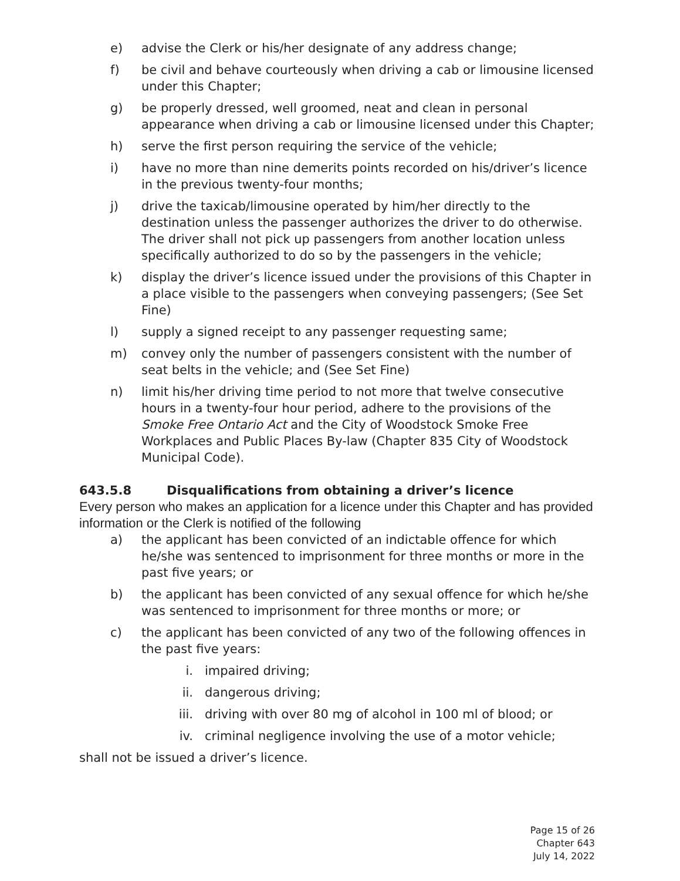e) advise the Clerk or his/her designate of any address change;
f) be civil and behave courteously when driving a cab or limousine licensed under this Chapter;
g) be properly dressed, well groomed, neat and clean in personal appearance when driving a cab or limousine licensed under this Chapter;
h) serve the first person requiring the service of the vehicle;
i) have no more than nine demerits points recorded on his/driver’s licence in the previous twenty-four months;
j) drive the taxicab/limousine operated by him/her directly to the destination unless the passenger authorizes the driver to do otherwise. The driver shall not pick up passengers from another location unless specifically authorized to do so by the passengers in the vehicle;
k) display the driver’s licence issued under the provisions of this Chapter in a place visible to the passengers when conveying passengers; (See Set Fine)
l) supply a signed receipt to any passenger requesting same;
m) convey only the number of passengers consistent with the number of seat belts in the vehicle; and (See Set Fine)
n) limit his/her driving time period to not more that twelve consecutive hours in a twenty-four hour period, adhere to the provisions of the Smoke Free Ontario Act and the City of Woodstock Smoke Free Workplaces and Public Places By-law (Chapter 835 City of Woodstock Municipal Code).
643.5.8 Disqualifications from obtaining a driver’s licence
Every person who makes an application for a licence under this Chapter and has provided information or the Clerk is notified of the following
a) the applicant has been convicted of an indictable offence for which he/she was sentenced to imprisonment for three months or more in the past five years; or
b) the applicant has been convicted of any sexual offence for which he/she was sentenced to imprisonment for three months or more; or
c) the applicant has been convicted of any two of the following offences in the past five years:
i. impaired driving;
ii. dangerous driving;
iii.
driving with over 80 mg of alcohol in 100 ml of blood; or
iv. criminal negligence involving the use of a motor vehicle;
shall not be issued a driver’s licence.
Page 15 of 26
Chapter 643
July 14, 2022